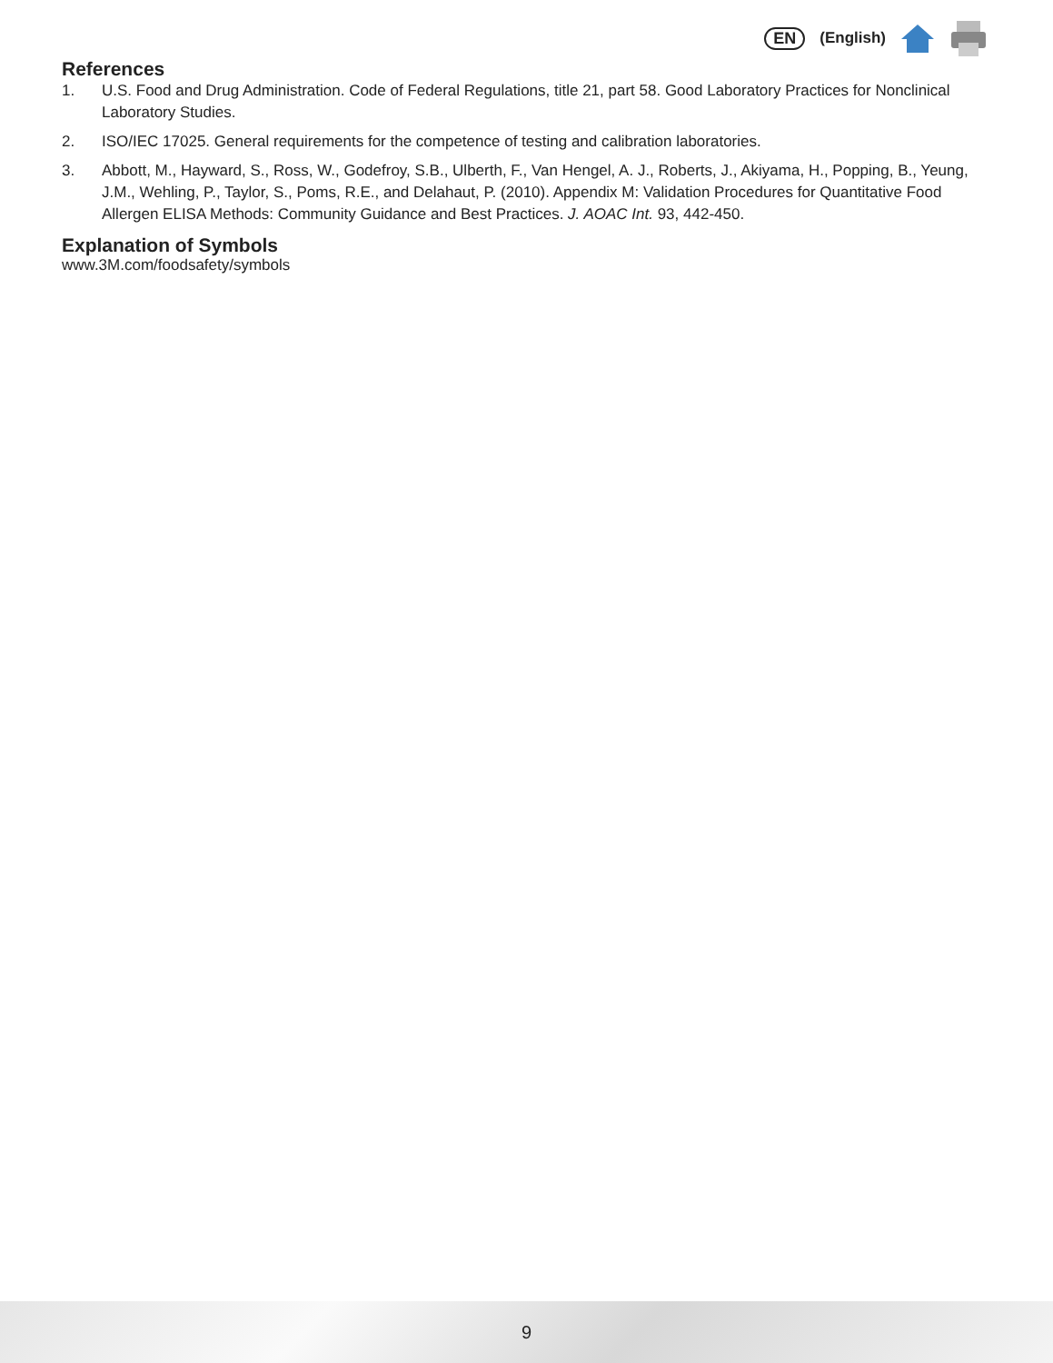EN (English)
References
1. U.S. Food and Drug Administration. Code of Federal Regulations, title 21, part 58. Good Laboratory Practices for Nonclinical Laboratory Studies.
2. ISO/IEC 17025. General requirements for the competence of testing and calibration laboratories.
3. Abbott, M., Hayward, S., Ross, W., Godefroy, S.B., Ulberth, F., Van Hengel, A. J., Roberts, J., Akiyama, H., Popping, B., Yeung, J.M., Wehling, P., Taylor, S., Poms, R.E., and Delahaut, P. (2010). Appendix M: Validation Procedures for Quantitative Food Allergen ELISA Methods: Community Guidance and Best Practices. J. AOAC Int. 93, 442-450.
Explanation of Symbols
www.3M.com/foodsafety/symbols
9